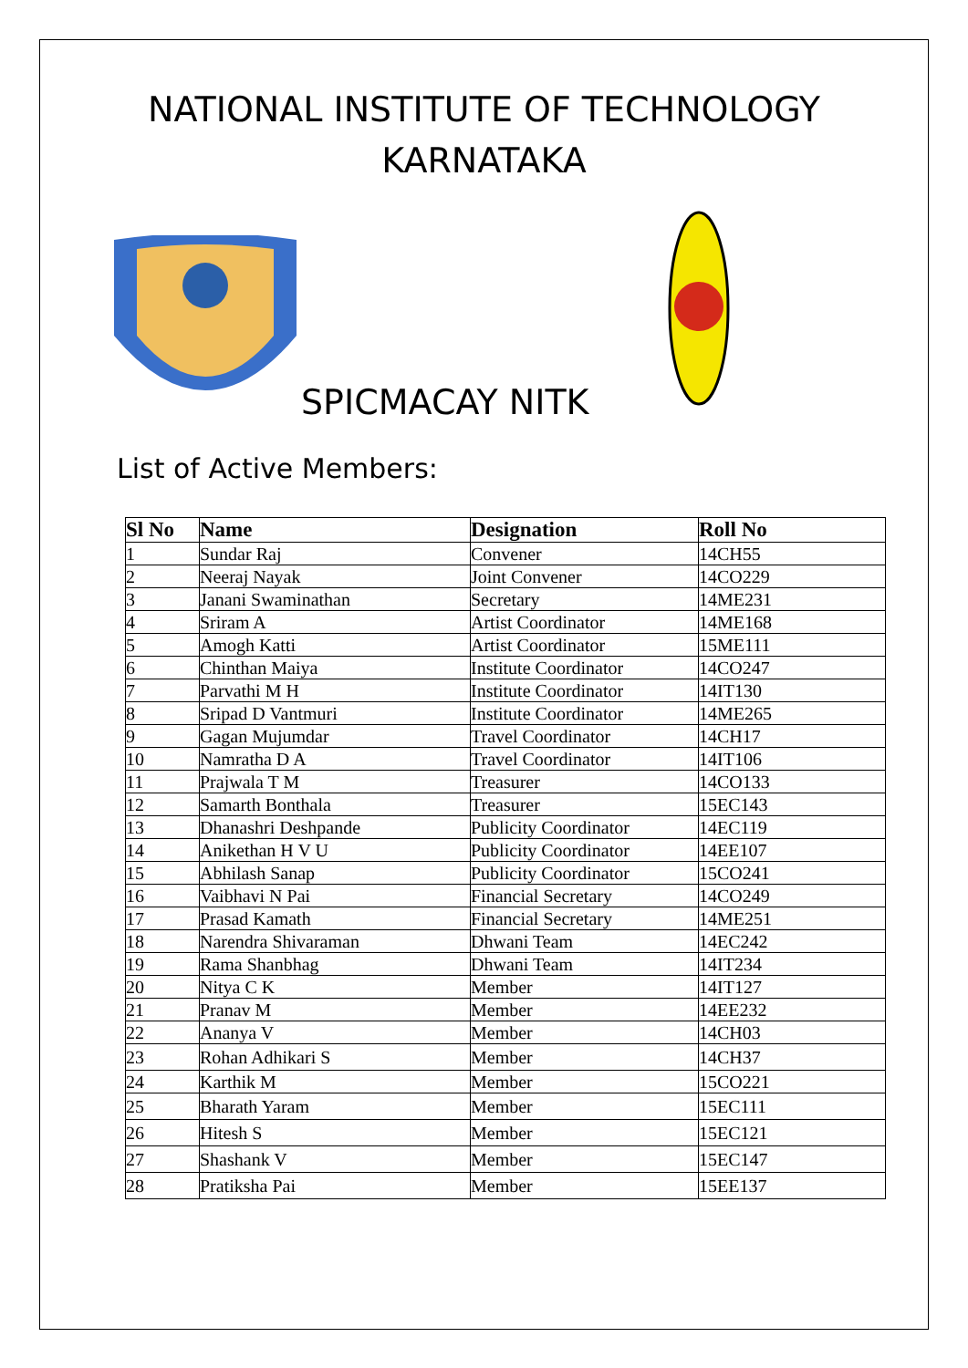NATIONAL INSTITUTE OF TECHNOLOGY
KARNATAKA
SPICMACAY NITK
List of Active Members:
| Sl No | Name | Designation | Roll No |
| --- | --- | --- | --- |
| 1 | Sundar Raj | Convener | 14CH55 |
| 2 | Neeraj Nayak | Joint Convener | 14CO229 |
| 3 | Janani Swaminathan | Secretary | 14ME231 |
| 4 | Sriram A | Artist Coordinator | 14ME168 |
| 5 | Amogh Katti | Artist Coordinator | 15ME111 |
| 6 | Chinthan Maiya | Institute Coordinator | 14CO247 |
| 7 | Parvathi M H | Institute Coordinator | 14IT130 |
| 8 | Sripad D Vantmuri | Institute Coordinator | 14ME265 |
| 9 | Gagan Mujumdar | Travel Coordinator | 14CH17 |
| 10 | Namratha D A | Travel Coordinator | 14IT106 |
| 11 | Prajwala T M | Treasurer | 14CO133 |
| 12 | Samarth Bonthala | Treasurer | 15EC143 |
| 13 | Dhanashri Deshpande | Publicity Coordinator | 14EC119 |
| 14 | Anikethan H V U | Publicity Coordinator | 14EE107 |
| 15 | Abhilash Sanap | Publicity Coordinator | 15CO241 |
| 16 | Vaibhavi N Pai | Financial Secretary | 14CO249 |
| 17 | Prasad Kamath | Financial Secretary | 14ME251 |
| 18 | Narendra Shivaraman | Dhwani Team | 14EC242 |
| 19 | Rama Shanbhag | Dhwani Team | 14IT234 |
| 20 | Nitya C K | Member | 14IT127 |
| 21 | Pranav M | Member | 14EE232 |
| 22 | Ananya V | Member | 14CH03 |
| 23 | Rohan Adhikari S | Member | 14CH37 |
| 24 | Karthik M | Member | 15CO221 |
| 25 | Bharath Yaram | Member | 15EC111 |
| 26 | Hitesh S | Member | 15EC121 |
| 27 | Shashank V | Member | 15EC147 |
| 28 | Pratiksha Pai | Member | 15EE137 |